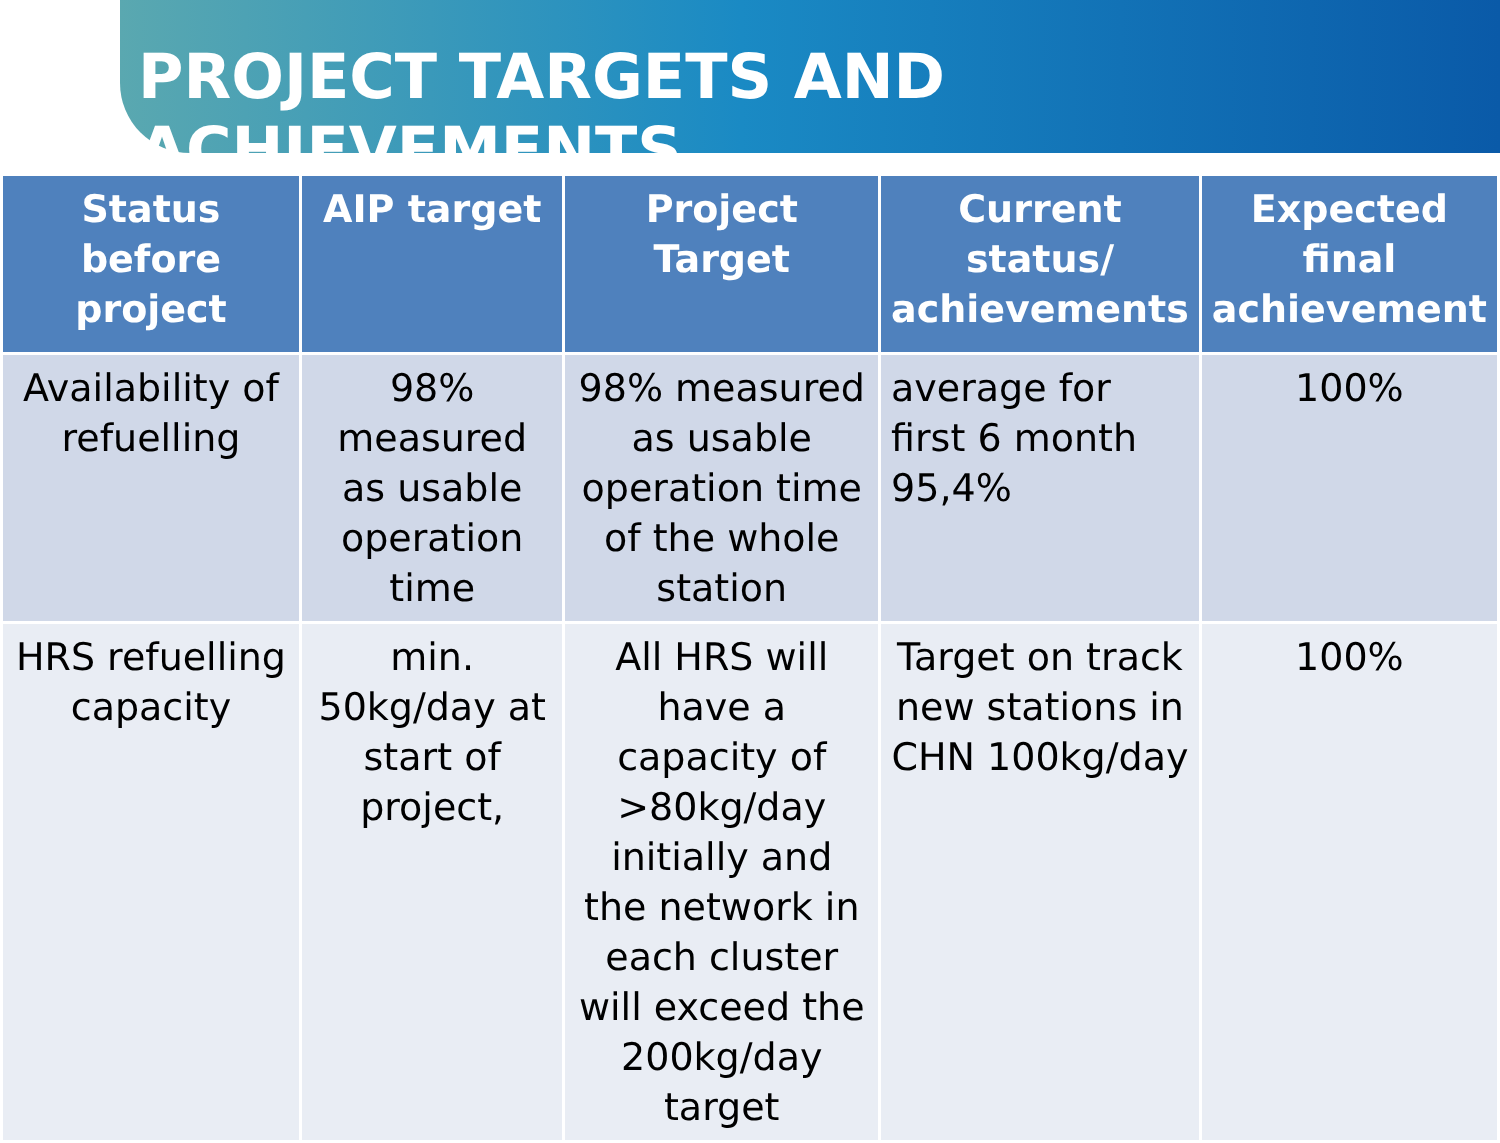PROJECT TARGETS AND ACHIEVEMENTS
| Status before project | AIP target | Project Target | Current status/ achievements | Expected final achievement |
| --- | --- | --- | --- | --- |
| Availability of refuelling | 98% measured as usable operation time | 98% measured as usable operation time of the whole station | average for first 6 month 95,4% | 100% |
| HRS refuelling capacity | min. 50kg/day at start of project, | All HRS will have a capacity of >80kg/day initially and the network in each cluster will exceed the 200kg/day target | Target on track new stations in CHN 100kg/day | 100% |